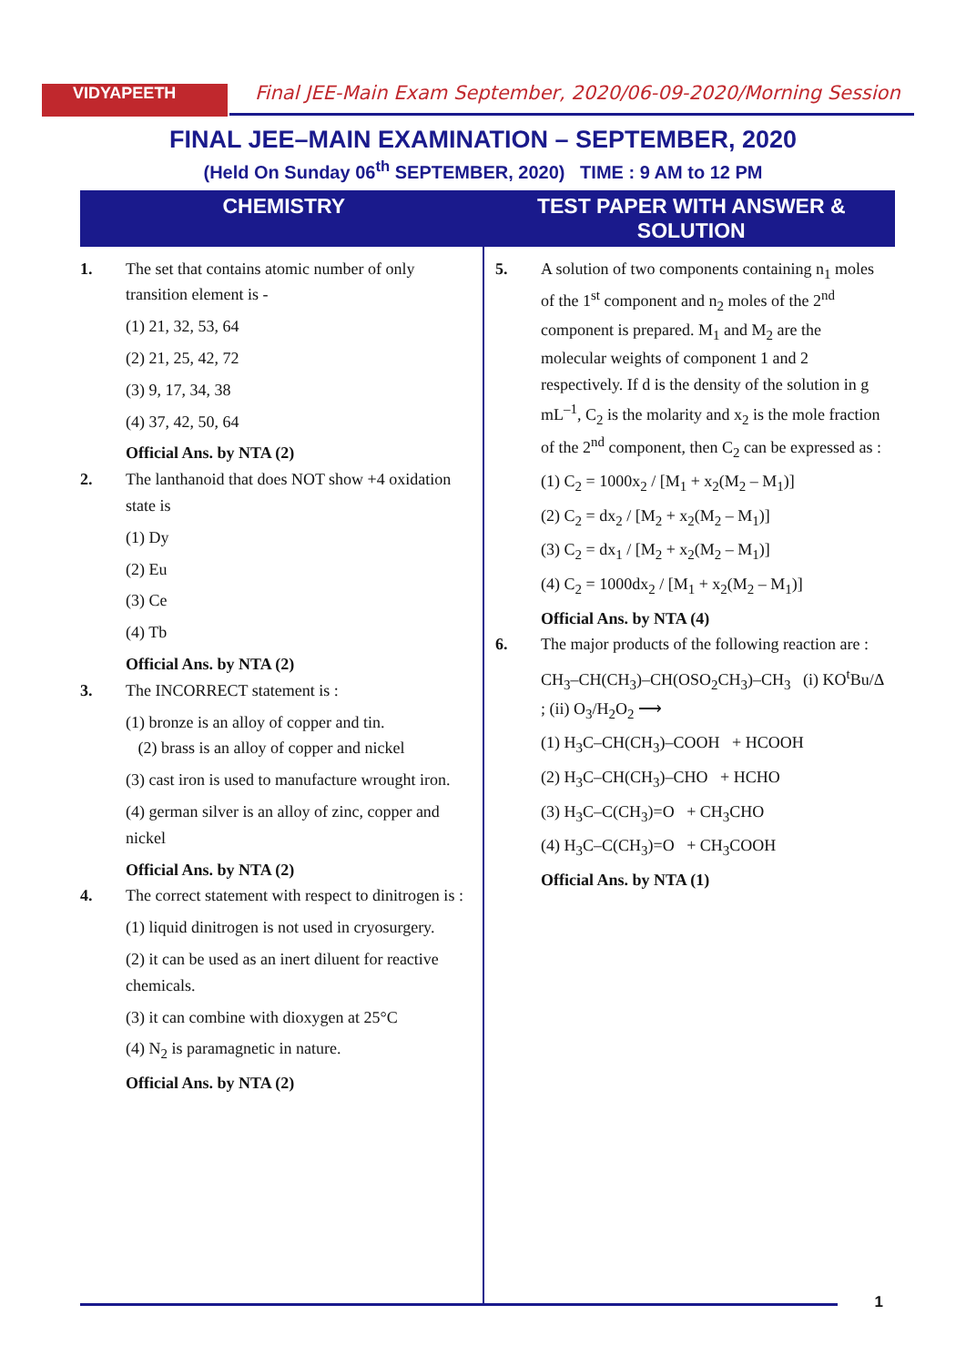VIDYAPEETH
Final JEE-Main Exam September, 2020/06-09-2020/Morning Session
FINAL JEE–MAIN EXAMINATION – SEPTEMBER, 2020
(Held On Sunday 06<sup>th</sup> SEPTEMBER, 2020) TIME : 9 AM to 12 PM
CHEMISTRY TEST PAPER WITH ANSWER & SOLUTION
1. The set that contains atomic number of only transition element is -
(1) 21, 32, 53, 64
(2) 21, 25, 42, 72
(3) 9, 17, 34, 38
(4) 37, 42, 50, 64
Official Ans. by NTA (2)
2. The lanthanoid that does NOT show +4 oxidation state is
(1) Dy
(2) Eu
(3) Ce
(4) Tb
Official Ans. by NTA (2)
3. The INCORRECT statement is :
(1) bronze is an alloy of copper and tin.
(2) brass is an alloy of copper and nickel
(3) cast iron is used to manufacture wrought iron.
(4) german silver is an alloy of zinc, copper and nickel
Official Ans. by NTA (2)
4. The correct statement with respect to dinitrogen is :
(1) liquid dinitrogen is not used in cryosurgery.
(2) it can be used as an inert diluent for reactive chemicals.
(3) it can combine with dioxygen at 25°C
(4) N<sub>2</sub> is paramagnetic in nature.
Official Ans. by NTA (2)
5. A solution of two components containing n<sub>1</sub> moles of the 1<sup>st</sup> component and n<sub>2</sub> moles of the 2<sup>nd</sup> component is prepared. M<sub>1</sub> and M<sub>2</sub> are the molecular weights of component 1 and 2 respectively. If d is the density of the solution in g mL<sup>–1</sup>, C<sub>2</sub> is the molarity and x<sub>2</sub> is the mole fraction of the 2<sup>nd</sup> component, then C<sub>2</sub> can be expressed as :
(1) C<sub>2</sub> = 1000x<sub>2</sub> / [M<sub>1</sub> + x<sub>2</sub>(M<sub>2</sub> – M<sub>1</sub>)]
(2) C<sub>2</sub> = dx<sub>2</sub> / [M<sub>2</sub> + x<sub>2</sub>(M<sub>2</sub> – M<sub>1</sub>)]
(3) C<sub>2</sub> = dx<sub>1</sub> / [M<sub>2</sub> + x<sub>2</sub>(M<sub>2</sub> – M<sub>1</sub>)]
(4) C<sub>2</sub> = 1000dx<sub>2</sub> / [M<sub>1</sub> + x<sub>2</sub>(M<sub>2</sub> – M<sub>1</sub>)]
Official Ans. by NTA (4)
6. The major products of the following reaction are :
CH<sub>3</sub>–CH(CH<sub>3</sub>)–CH(OSO<sub>2</sub>CH<sub>3</sub>)–CH<sub>3</sub> (i) KO<sup>t</sup>Bu/Δ ; (ii) O<sub>3</sub>/H<sub>2</sub>O<sub>2</sub> ⟶
(1) H<sub>3</sub>C–CH(CH<sub>3</sub>)–COOH + HCOOH
(2) H<sub>3</sub>C–CH(CH<sub>3</sub>)–CHO + HCHO
(3) H<sub>3</sub>C–C(CH<sub>3</sub>)=O + CH<sub>3</sub>CHO
(4) H<sub>3</sub>C–C(CH<sub>3</sub>)=O + CH<sub>3</sub>COOH
Official Ans. by NTA (1)
1